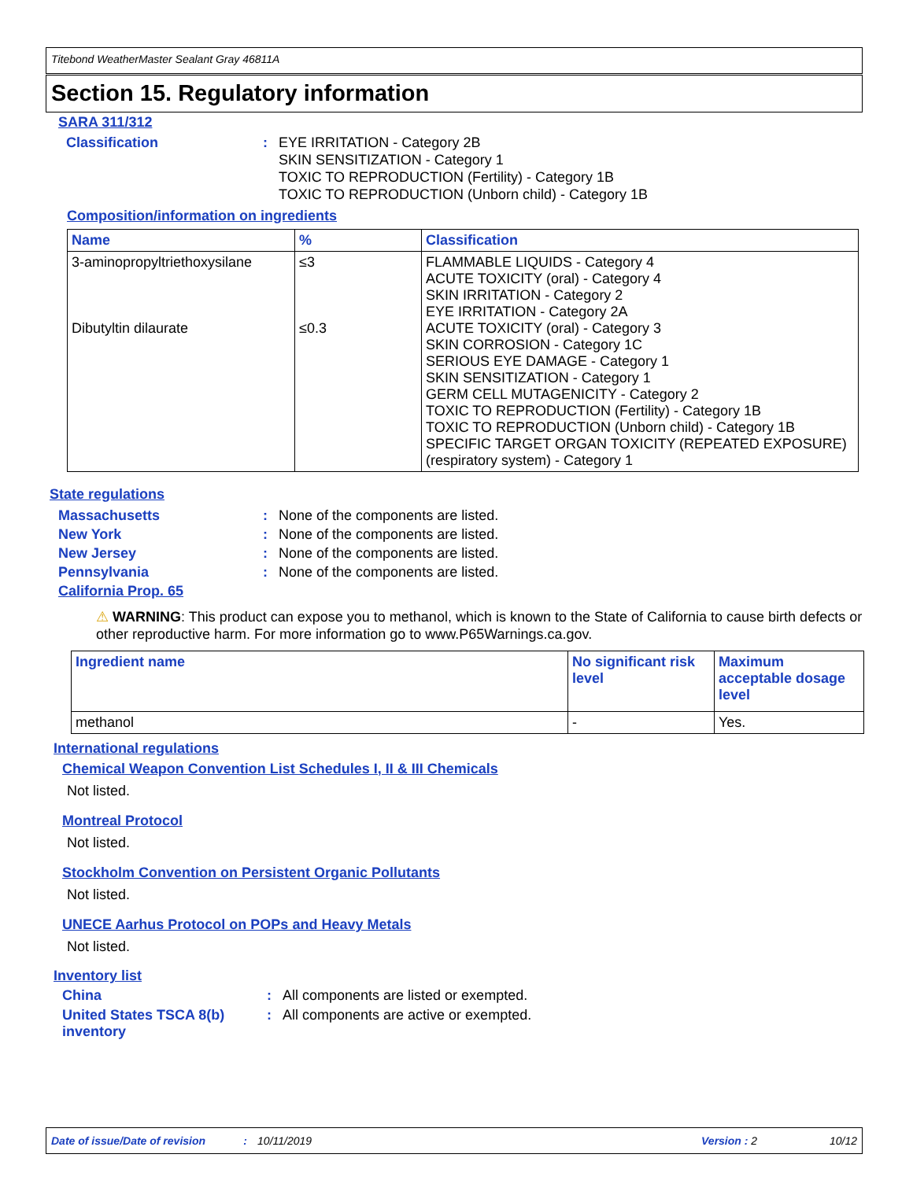Titebond WeatherMaster Sealant Gray 46811A
Section 15. Regulatory information
SARA 311/312
Classification : EYE IRRITATION - Category 2B
SKIN SENSITIZATION - Category 1
TOXIC TO REPRODUCTION (Fertility) - Category 1B
TOXIC TO REPRODUCTION (Unborn child) - Category 1B
Composition/information on ingredients
| Name | % | Classification |
| --- | --- | --- |
| 3-aminopropyltriethoxysilane Dibutyltin dilaurate | ≤3 ≤0.3 | FLAMMABLE LIQUIDS - Category 4 ACUTE TOXICITY (oral) - Category 4 SKIN IRRITATION - Category 2 EYE IRRITATION - Category 2A ACUTE TOXICITY (oral) - Category 3 SKIN CORROSION - Category 1C SERIOUS EYE DAMAGE - Category 1 SKIN SENSITIZATION - Category 1 GERM CELL MUTAGENICITY - Category 2 TOXIC TO REPRODUCTION (Fertility) - Category 1B TOXIC TO REPRODUCTION (Unborn child) - Category 1B SPECIFIC TARGET ORGAN TOXICITY (REPEATED EXPOSURE) (respiratory system) - Category 1 |
State regulations
Massachusetts : None of the components are listed.
New York : None of the components are listed.
New Jersey : None of the components are listed.
Pennsylvania : None of the components are listed.
California Prop. 65
⚠ WARNING: This product can expose you to methanol, which is known to the State of California to cause birth defects or other reproductive harm. For more information go to www.P65Warnings.ca.gov.
| Ingredient name | No significant risk level | Maximum acceptable dosage level |
| --- | --- | --- |
| methanol | - | Yes. |
International regulations
Chemical Weapon Convention List Schedules I, II & III Chemicals
Not listed.
Montreal Protocol
Not listed.
Stockholm Convention on Persistent Organic Pollutants
Not listed.
UNECE Aarhus Protocol on POPs and Heavy Metals
Not listed.
Inventory list
China : All components are listed or exempted.
United States TSCA 8(b) inventory
: All components are active or exempted.
Date of issue/Date of revision: 10/11/2019 Version : 2 10/12